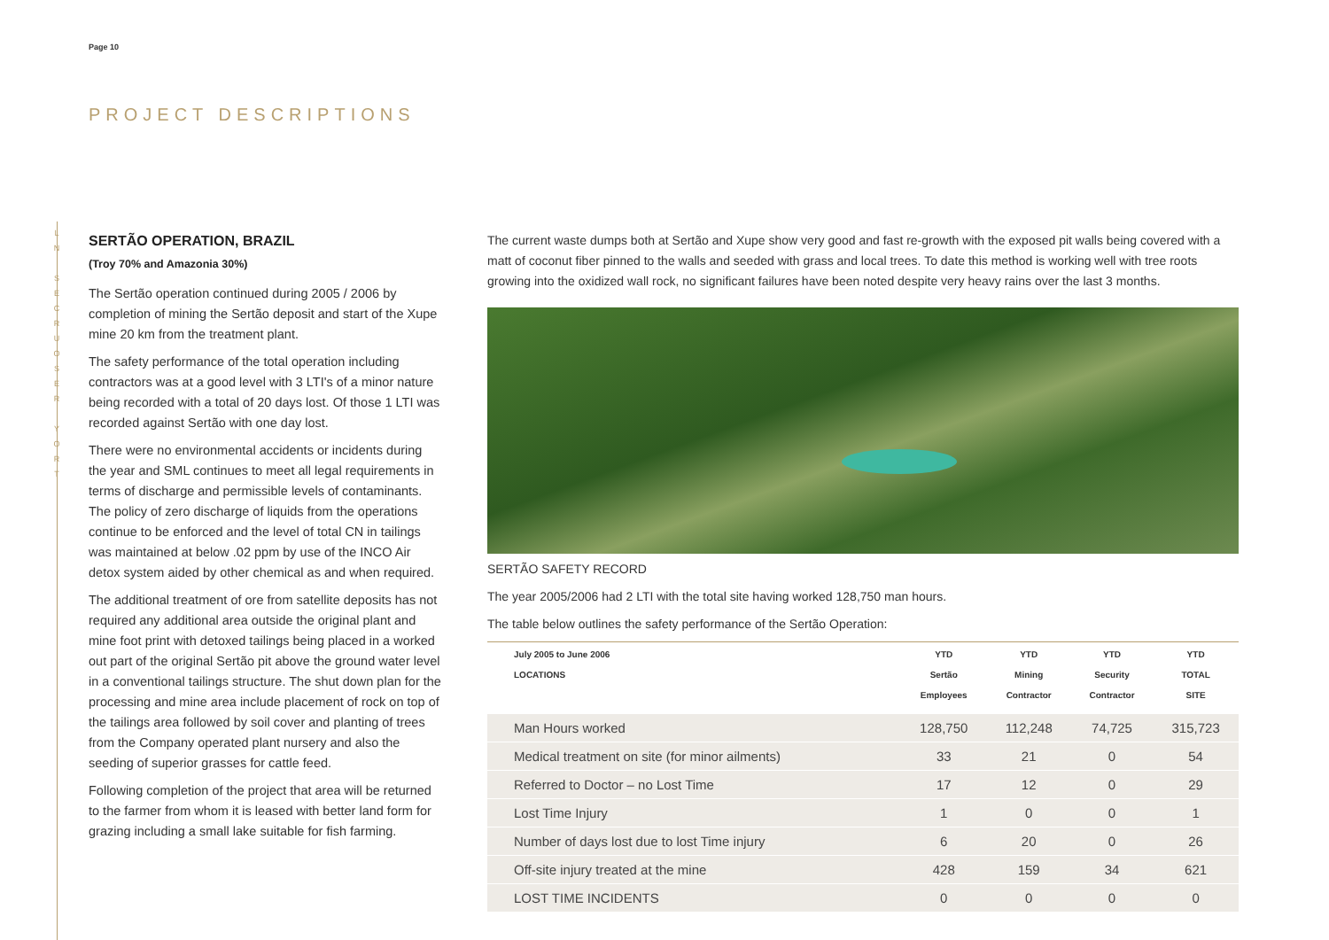L
N
S
E
C
R
U
O
S
E
R
Y
O
R
T
Page 10
PROJECT DESCRIPTIONS
SERTÃO OPERATION, BRAZIL
(Troy 70% and Amazonia 30%)
The Sertão operation continued during 2005 / 2006 by completion of mining the Sertão deposit and start of the Xupe mine 20 km from the treatment plant.
The safety performance of the total operation including contractors was at a good level with 3 LTI's of a minor nature being recorded with a total of 20 days lost. Of those 1 LTI was recorded against Sertão with one day lost.
There were no environmental accidents or incidents during the year and SML continues to meet all legal requirements in terms of discharge and permissible levels of contaminants. The policy of zero discharge of liquids from the operations continue to be enforced and the level of total CN in tailings was maintained at below .02 ppm by use of the INCO Air detox system aided by other chemical as and when required.
The additional treatment of ore from satellite deposits has not required any additional area outside the original plant and mine foot print with detoxed tailings being placed in a worked out part of the original Sertão pit above the ground water level in a conventional tailings structure. The shut down plan for the processing and mine area include placement of rock on top of the tailings area followed by soil cover and planting of trees from the Company operated plant nursery and also the seeding of superior grasses for cattle feed.
Following completion of the project that area will be returned to the farmer from whom it is leased with better land form for grazing including a small lake suitable for fish farming.
The current waste dumps both at Sertão and Xupe show very good and fast re-growth with the exposed pit walls being covered with a matt of coconut fiber pinned to the walls and seeded with grass and local trees. To date this method is working well with tree roots growing into the oxidized wall rock, no significant failures have been noted despite very heavy rains over the last 3 months.
SERTÃO SAFETY RECORD
The year 2005/2006 had 2 LTI with the total site having worked 128,750 man hours.
The table below outlines the safety performance of the Sertão Operation:
| July 2005 to June 2006 LOCATIONS | YTD Sertão Employees | YTD Mining Contractor | YTD Security Contractor | YTD TOTAL SITE |
| --- | --- | --- | --- | --- |
| Man Hours worked | 128,750 | 112,248 | 74,725 | 315,723 |
| Medical treatment on site (for minor ailments) | 33 | 21 | 0 | 54 |
| Referred to Doctor – no Lost Time | 17 | 12 | 0 | 29 |
| Lost Time Injury | 1 | 0 | 0 | 1 |
| Number of days lost due to lost Time injury | 6 | 20 | 0 | 26 |
| Off-site injury treated at the mine | 428 | 159 | 34 | 621 |
| LOST TIME INCIDENTS | 0 | 0 | 0 | 0 |